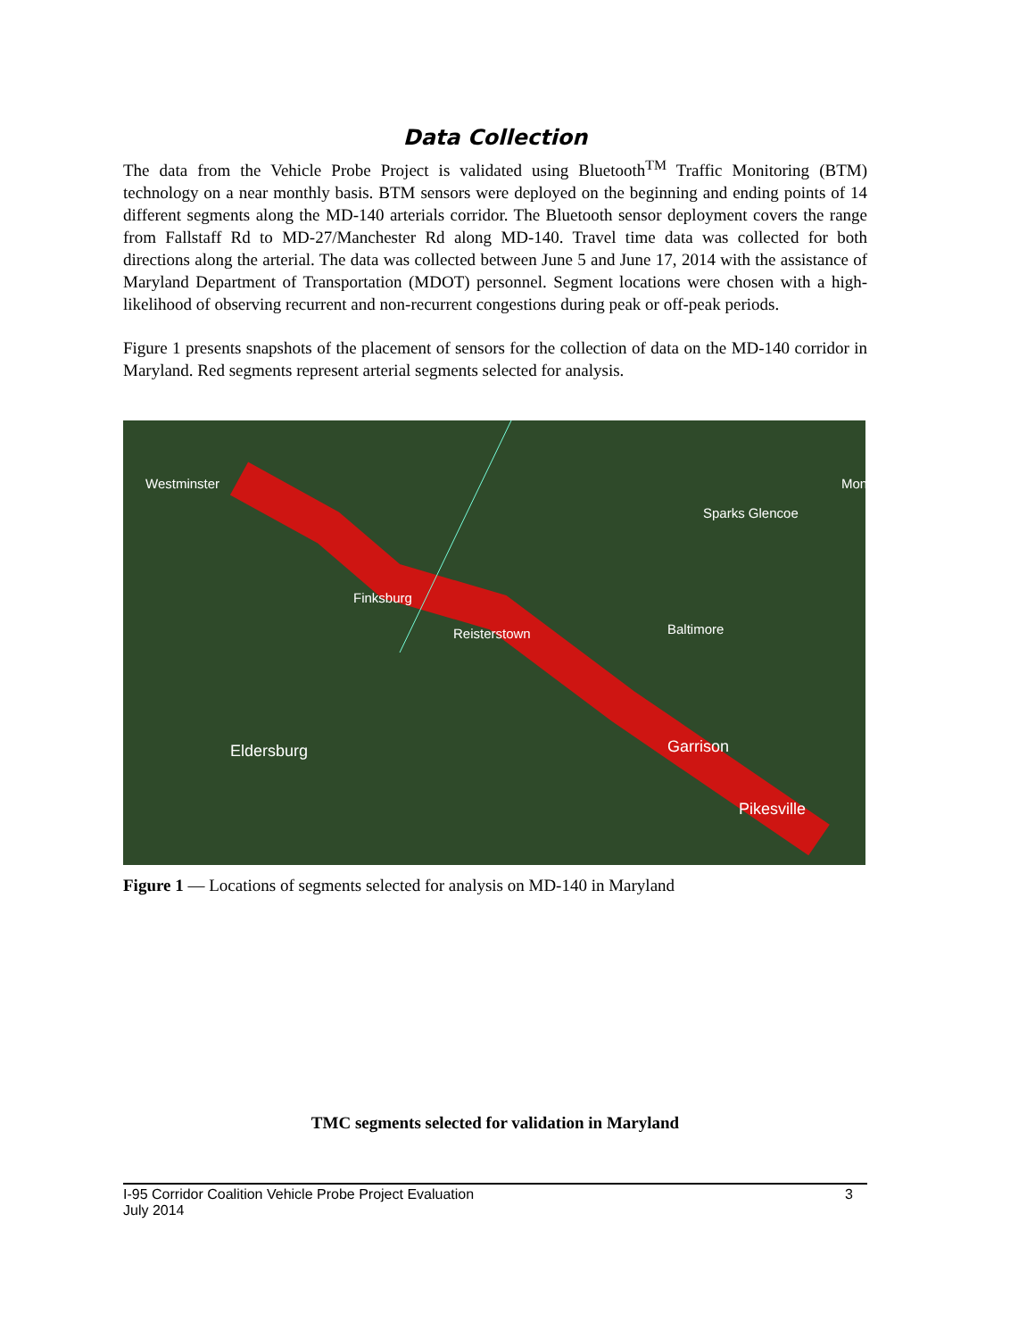Data Collection
The data from the Vehicle Probe Project is validated using Bluetooth<sup>TM</sup> Traffic Monitoring (BTM) technology on a near monthly basis. BTM sensors were deployed on the beginning and ending points of 14 different segments along the MD-140 arterials corridor. The Bluetooth sensor deployment covers the range from Fallstaff Rd to MD-27/Manchester Rd along MD-140. Travel time data was collected for both directions along the arterial. The data was collected between June 5 and June 17, 2014 with the assistance of Maryland Department of Transportation (MDOT) personnel. Segment locations were chosen with a high-likelihood of observing recurrent and non-recurrent congestions during peak or off-peak periods.
Figure 1 presents snapshots of the placement of sensors for the collection of data on the MD-140 corridor in Maryland. Red segments represent arterial segments selected for analysis.
Westminster
Sparks Glencoe
Mon
Finksburg
Reisterstown Baltimore
Eldersburg Garrison
Pikesville
Figure 1 — Locations of segments selected for analysis on MD-140 in Maryland
TMC segments selected for validation in Maryland
I-95 Corridor Coalition Vehicle Probe Project Evaluation
July 2014
3